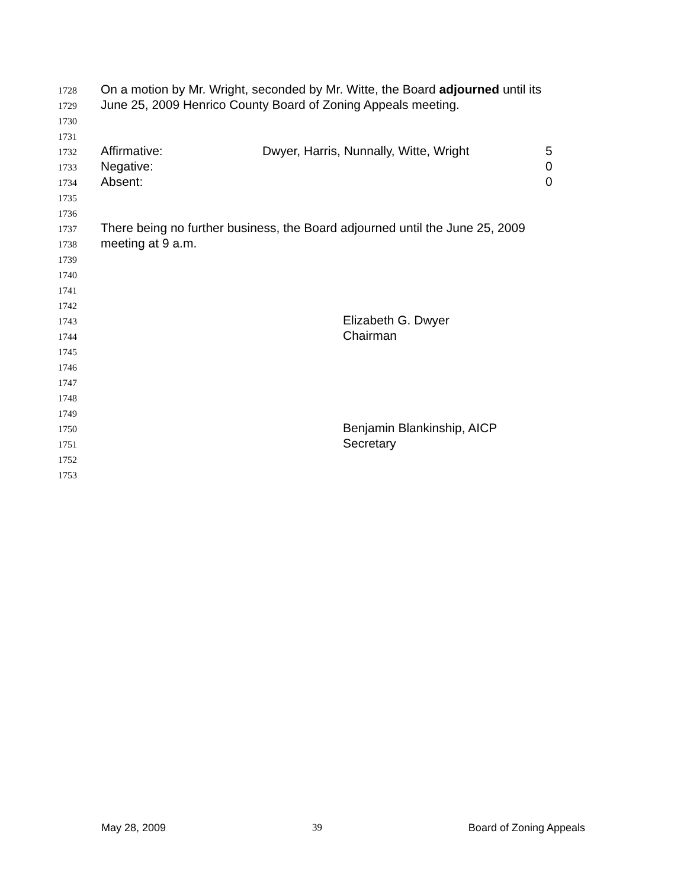1728 On a motion by Mr. Wright, seconded by Mr. Witte, the Board adjourned until its
1729 June 25, 2009 Henrico County Board of Zoning Appeals meeting.
1730
1731
1732 Affirmative: Dwyer, Harris, Nunnally, Witte, Wright 5
1733 Negative: 0
1734 Absent: 0
1735
1736
1737 There being no further business, the Board adjourned until the June 25, 2009
1738 meeting at 9 a.m.
1739
1740
1741
1742
1743 Elizabeth G. Dwyer
1744 Chairman
1745
1746
1747
1748
1749
1750 Benjamin Blankinship, AICP
1751 Secretary
1752
1753
May 28, 2009 39 Board of Zoning Appeals